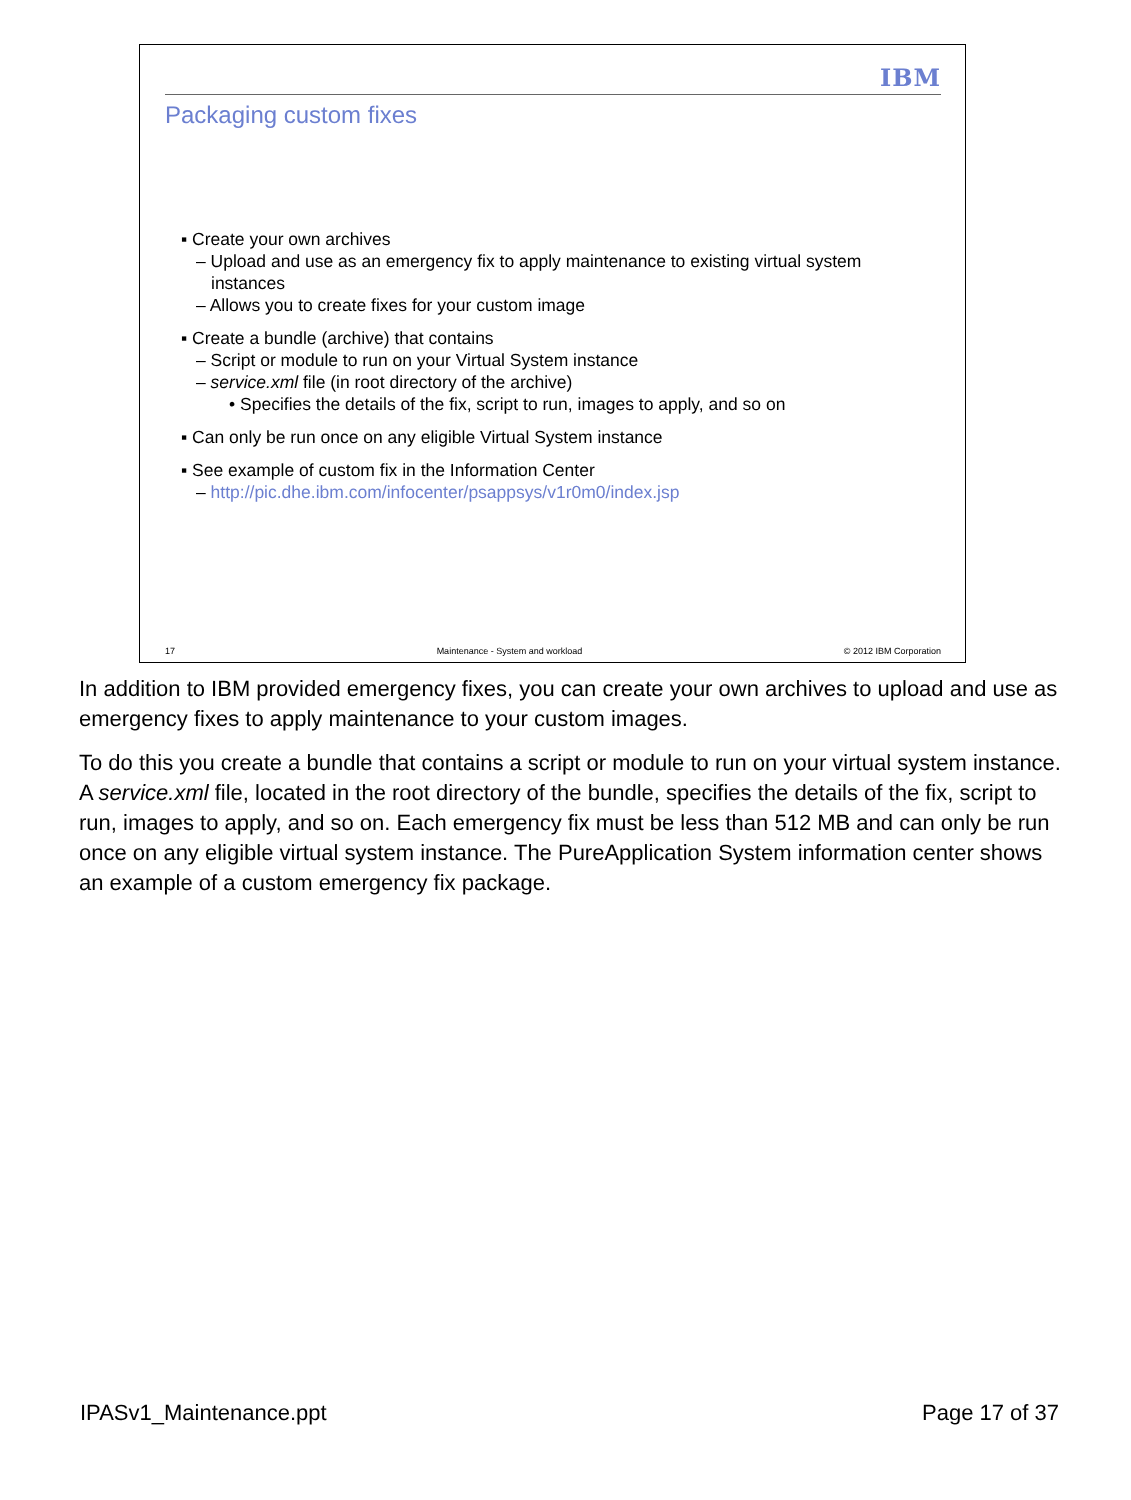IBM
Packaging custom fixes
▪ Create your own archives
– Upload and use as an emergency fix to apply maintenance to existing virtual system instances
– Allows you to create fixes for your custom image
▪ Create a bundle (archive) that contains
– Script or module to run on your Virtual System instance
– service.xml file (in root directory of the archive)
• Specifies the details of the fix, script to run, images to apply, and so on
▪ Can only be run once on any eligible Virtual System instance
▪ See example of custom fix in the Information Center
– http://pic.dhe.ibm.com/infocenter/psappsys/v1r0m0/index.jsp
17 Maintenance - System and workload © 2012 IBM Corporation
In addition to IBM provided emergency fixes, you can create your own archives to upload and use as emergency fixes to apply maintenance to your custom images.
To do this you create a bundle that contains a script or module to run on your virtual system instance. A service.xml file, located in the root directory of the bundle, specifies the details of the fix, script to run, images to apply, and so on. Each emergency fix must be less than 512 MB and can only be run once on any eligible virtual system instance. The PureApplication System information center shows an example of a custom emergency fix package.
IPASv1_Maintenance.ppt Page 17 of 37